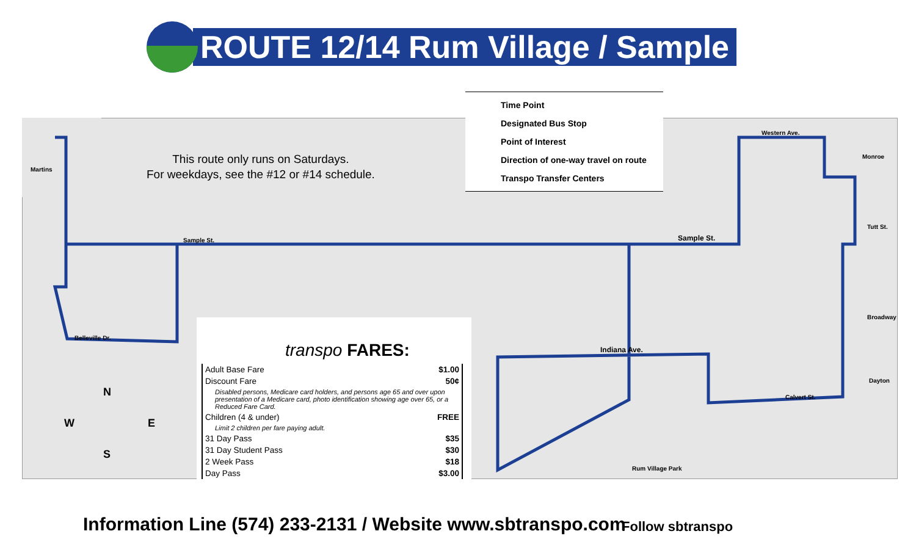ROUTE 12/14 Rum Village / Sample
This route only runs on Saturdays.
For weekdays, see the #12 or #14 schedule.
Time Point
Designated Bus Stop
Point of Interest
Direction of one-way travel on route
Transpo Transfer Centers
Martins
Sample St. Sample St.
Western Ave.
Indiana Ave.
Calvert St.
Rum Village Park
Belleville Dr.
Tutt St.
Broadway
Dayton
Monroe
N
W E
S
transpo FARES:
| Adult Base Fare | $1.00 |
| Discount Fare | 50¢ |
| Disabled persons, Medicare card holders, and persons age 65 and over upon presentation of a Medicare card, photo identification showing age over 65, or a Reduced Fare Card. | |
| Children (4 & under) | FREE |
| Limit 2 children per fare paying adult. | |
| 31 Day Pass | $35 |
| 31 Day Student Pass | $30 |
| 2 Week Pass | $18 |
| Day Pass | $3.00 |
Information Line (574) 233-2131 / Website www.sbtranspo.com
Follow sbtranspo